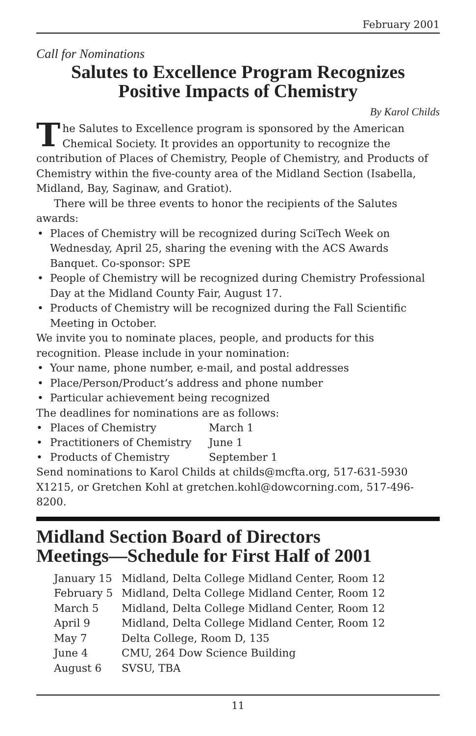February 2001
Call for Nominations
Salutes to Excellence Program Recognizes
Positive Impacts of Chemistry
By Karol Childs
The Salutes to Excellence program is sponsored by the American Chemical Society. It provides an opportunity to recognize the contribution of Places of Chemistry, People of Chemistry, and Products of Chemistry within the five-county area of the Midland Section (Isabella, Midland, Bay, Saginaw, and Gratiot).
There will be three events to honor the recipients of the Salutes awards:
• Places of Chemistry will be recognized during SciTech Week on Wednesday, April 25, sharing the evening with the ACS Awards Banquet. Co-sponsor: SPE
• People of Chemistry will be recognized during Chemistry Professional Day at the Midland County Fair, August 17.
• Products of Chemistry will be recognized during the Fall Scientific Meeting in October.
We invite you to nominate places, people, and products for this recognition. Please include in your nomination:
• Your name, phone number, e-mail, and postal addresses
• Place/Person/Product’s address and phone number
• Particular achievement being recognized
The deadlines for nominations are as follows:
| • | Places of Chemistry | March 1 |
| • | Practitioners of Chemistry | June 1 |
| • | Products of Chemistry | September 1 |
Send nominations to Karol Childs at childs@mcfta.org, 517-631-5930 X1215, or Gretchen Kohl at gretchen.kohl@dowcorning.com, 517-496-8200.
Midland Section Board of Directors
Meetings—Schedule for First Half of 2001
| January 15 | Midland, Delta College Midland Center, Room 12 |
| February 5 | Midland, Delta College Midland Center, Room 12 |
| March 5 | Midland, Delta College Midland Center, Room 12 |
| April 9 | Midland, Delta College Midland Center, Room 12 |
| May 7 | Delta College, Room D, 135 |
| June 4 | CMU, 264 Dow Science Building |
| August 6 | SVSU, TBA |
11